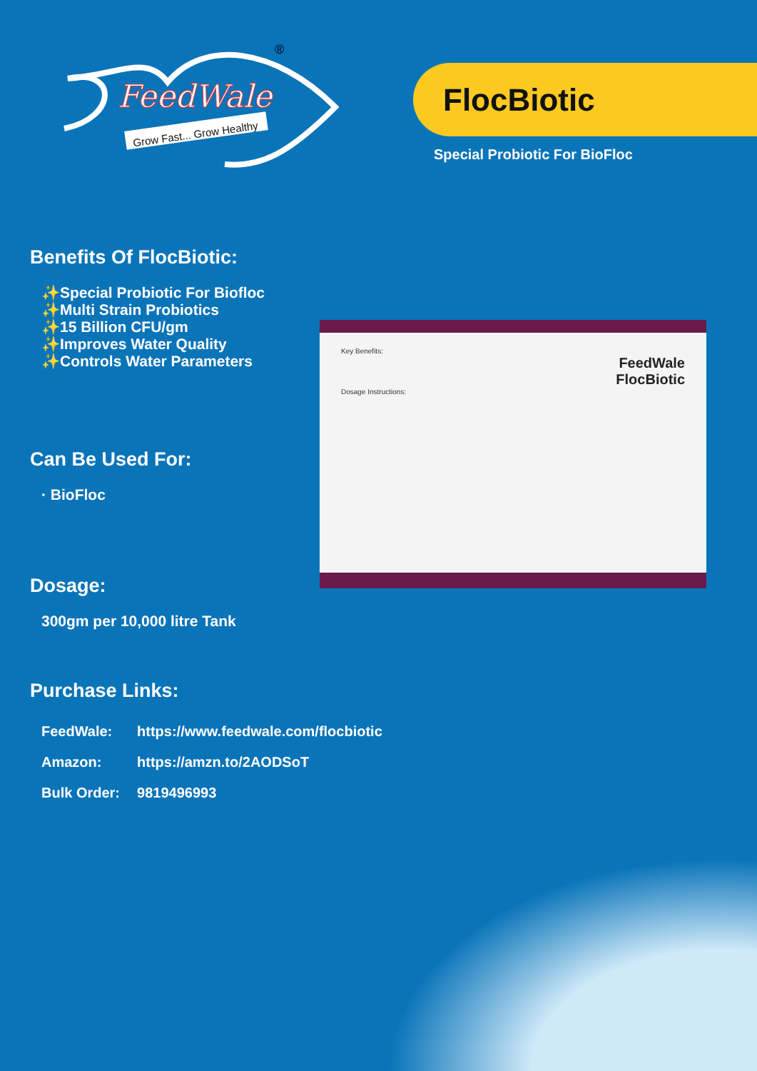FeedWale
Grow Fast... Grow Healthy
®
FlocBiotic
Special Probiotic For BioFloc
Benefits Of FlocBiotic:
✨Special Probiotic For Biofloc
✨Multi Strain Probiotics
✨15 Billion CFU/gm
✨Improves Water Quality
✨Controls Water Parameters
Can Be Used For:
· BioFloc
Dosage:
300gm per 10,000 litre Tank
Purchase Links:
| FeedWale: | https://www.feedwale.com/flocbiotic |
| Amazon: | https://amzn.to/2AODSoT |
| Bulk Order: | 9819496993 |
Key Benefits:
FeedWale
FlocBiotic
Dosage Instructions: